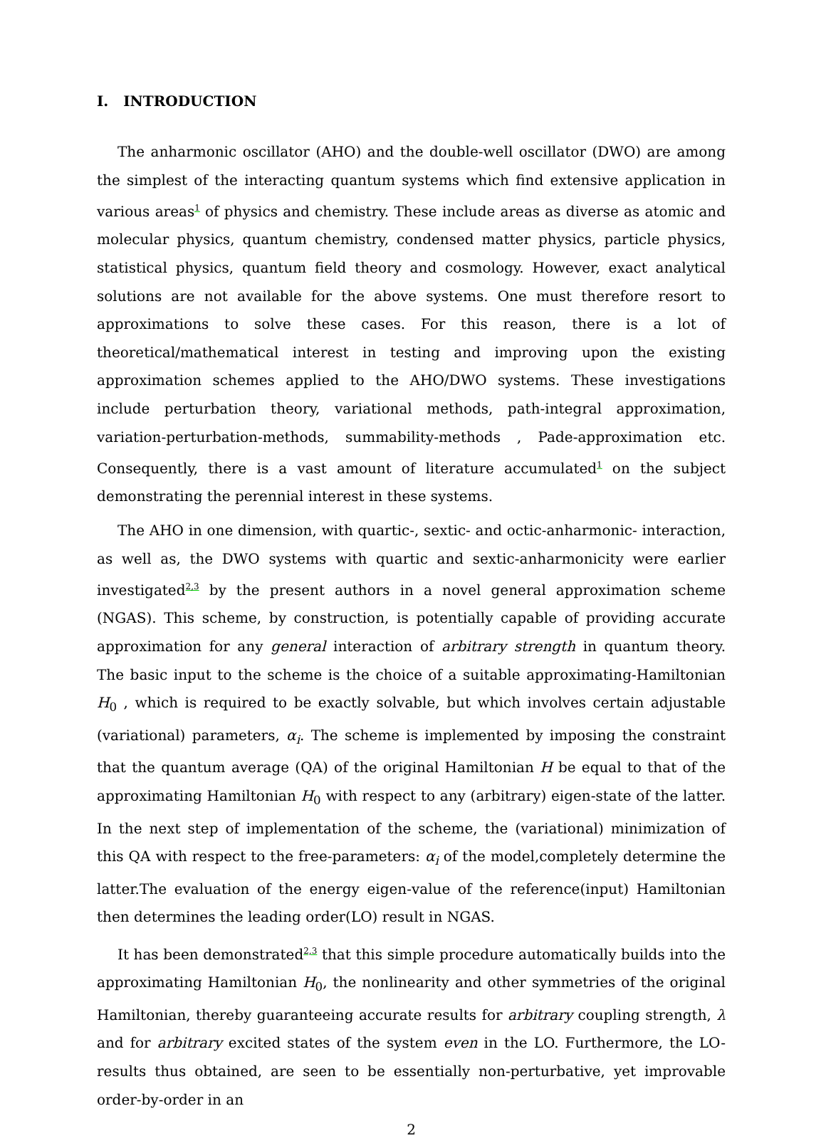I. INTRODUCTION
The anharmonic oscillator (AHO) and the double-well oscillator (DWO) are among the simplest of the interacting quantum systems which find extensive application in various areas<sup>1</sup> of physics and chemistry. These include areas as diverse as atomic and molecular physics, quantum chemistry, condensed matter physics, particle physics, statistical physics, quantum field theory and cosmology. However, exact analytical solutions are not available for the above systems. One must therefore resort to approximations to solve these cases. For this reason, there is a lot of theoretical/mathematical interest in testing and improving upon the existing approximation schemes applied to the AHO/DWO systems. These investigations include perturbation theory, variational methods, path-integral approximation, variation-perturbation-methods, summability-methods , Pade-approximation etc. Consequently, there is a vast amount of literature accumulated<sup>1</sup> on the subject demonstrating the perennial interest in these systems.
The AHO in one dimension, with quartic-, sextic- and octic-anharmonic- interaction, as well as, the DWO systems with quartic and sextic-anharmonicity were earlier investigated<sup>2,3</sup> by the present authors in a novel general approximation scheme (NGAS). This scheme, by construction, is potentially capable of providing accurate approximation for any general interaction of arbitrary strength in quantum theory. The basic input to the scheme is the choice of a suitable approximating-Hamiltonian H<sub>0</sub> , which is required to be exactly solvable, but which involves certain adjustable (variational) parameters, α<sub>i</sub>. The scheme is implemented by imposing the constraint that the quantum average (QA) of the original Hamiltonian H be equal to that of the approximating Hamiltonian H<sub>0</sub> with respect to any (arbitrary) eigen-state of the latter. In the next step of implementation of the scheme, the (variational) minimization of this QA with respect to the free-parameters: α<sub>i</sub> of the model,completely determine the latter.The evaluation of the energy eigen-value of the reference(input) Hamiltonian then determines the leading order(LO) result in NGAS.
It has been demonstrated<sup>2,3</sup> that this simple procedure automatically builds into the approximating Hamiltonian H<sub>0</sub>, the nonlinearity and other symmetries of the original Hamiltonian, thereby guaranteeing accurate results for arbitrary coupling strength, λ and for arbitrary excited states of the system even in the LO. Furthermore, the LO-results thus obtained, are seen to be essentially non-perturbative, yet improvable order-by-order in an
2